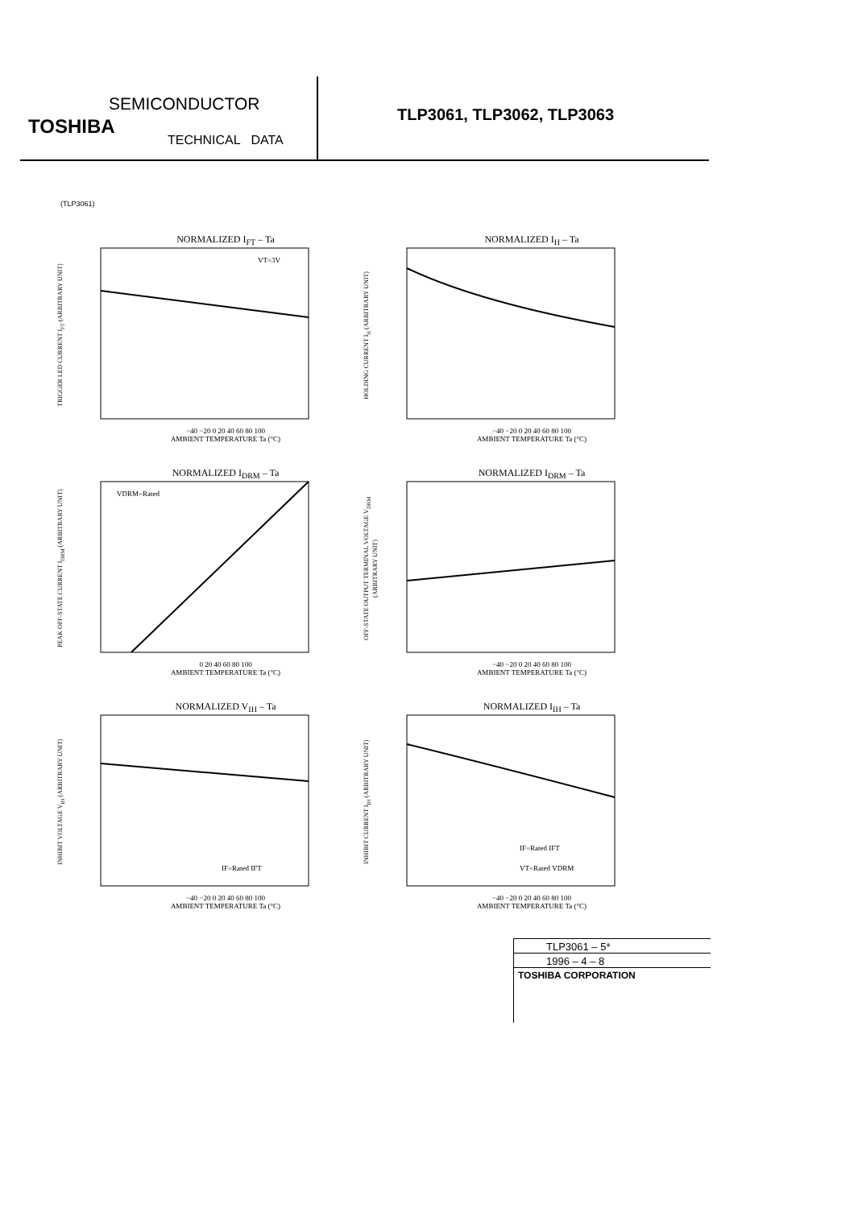SEMICONDUCTOR
TOSHIBA
TECHNICAL DATA
TLP3061, TLP3062, TLP3063
(TLP3061)
NORMALIZED I<sub>FT</sub> – Ta
TRIGGER LED CURRENT I<sub>FT</sub> (ARBITRARY UNIT)
VT=3V
−40 −20 0 20 40 60 80 100
AMBIENT TEMPERATURE Ta (°C)
NORMALIZED I<sub>H</sub> – Ta
HOLDING CURRENT I<sub>H</sub> (ARBITRARY UNIT)
−40 −20 0 20 40 60 80 100
AMBIENT TEMPERATURE Ta (°C)
NORMALIZED I<sub>DRM</sub> – Ta
PEAK OFF-STATE CURRENT I<sub>DRM</sub> (ARBITRARY UNIT)
VDRM=Rated
0 20 40 60 80 100
AMBIENT TEMPERATURE Ta (°C)
NORMALIZED I<sub>DRM</sub> – Ta
OFF-STATE OUTPUT TERMINAL VOLTAGE V<sub>DRM</sub> (ARBITRARY UNIT)
−40 −20 0 20 40 60 80 100
AMBIENT TEMPERATURE Ta (°C)
NORMALIZED V<sub>IH</sub> – Ta
INHIBIT VOLTAGE V<sub>IH</sub> (ARBITRARY UNIT)
IF=Rated IFT
−40 −20 0 20 40 60 80 100
AMBIENT TEMPERATURE Ta (°C)
NORMALIZED I<sub>IH</sub> – Ta
INHIBIT CURRENT I<sub>IH</sub> (ARBITRARY UNIT)
IF=Rated IFT
VT=Rated VDRM
−40 −20 0 20 40 60 80 100
AMBIENT TEMPERATURE Ta (°C)
TLP3061 – 5*
1996 – 4 – 8
TOSHIBA CORPORATION